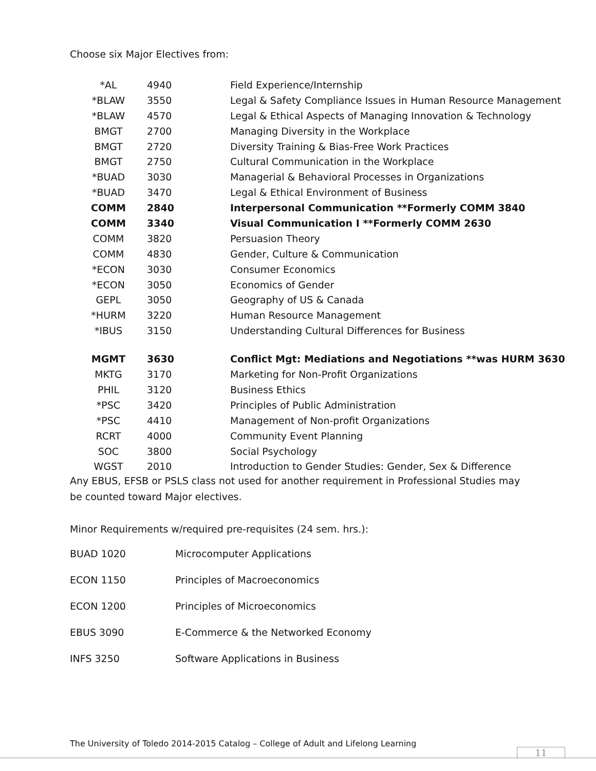Choose six Major Electives from:
| *AL | 4940 | Field Experience/Internship |
| *BLAW | 3550 | Legal & Safety Compliance Issues in Human Resource Management |
| *BLAW | 4570 | Legal & Ethical Aspects of Managing Innovation & Technology |
| BMGT | 2700 | Managing Diversity in the Workplace |
| BMGT | 2720 | Diversity Training & Bias-Free Work Practices |
| BMGT | 2750 | Cultural Communication in the Workplace |
| *BUAD | 3030 | Managerial & Behavioral Processes in Organizations |
| *BUAD | 3470 | Legal & Ethical Environment of Business |
| COMM | 2840 | Interpersonal Communication **Formerly COMM 3840 |
| COMM | 3340 | Visual Communication I **Formerly COMM 2630 |
| COMM | 3820 | Persuasion Theory |
| COMM | 4830 | Gender, Culture & Communication |
| *ECON | 3030 | Consumer Economics |
| *ECON | 3050 | Economics of Gender |
| GEPL | 3050 | Geography of US & Canada |
| *HURM | 3220 | Human Resource Management |
| *IBUS | 3150 | Understanding Cultural Differences for Business |
| MGMT | 3630 | Conflict Mgt: Mediations and Negotiations **was HURM 3630 |
| MKTG | 3170 | Marketing for Non-Profit Organizations |
| PHIL | 3120 | Business Ethics |
| *PSC | 3420 | Principles of Public Administration |
| *PSC | 4410 | Management of Non-profit Organizations |
| RCRT | 4000 | Community Event Planning |
| SOC | 3800 | Social Psychology |
| WGST | 2010 | Introduction to Gender Studies: Gender, Sex & Difference |
Any EBUS, EFSB or PSLS class not used for another requirement in Professional Studies may be counted toward Major electives.
Minor Requirements w/required pre-requisites (24 sem. hrs.):
| BUAD 1020 | Microcomputer Applications |
| ECON 1150 | Principles of Macroeconomics |
| ECON 1200 | Principles of Microeconomics |
| EBUS 3090 | E-Commerce & the Networked Economy |
| INFS 3250 | Software Applications in Business |
The University of Toledo 2014-2015 Catalog – College of Adult and Lifelong Learning
11